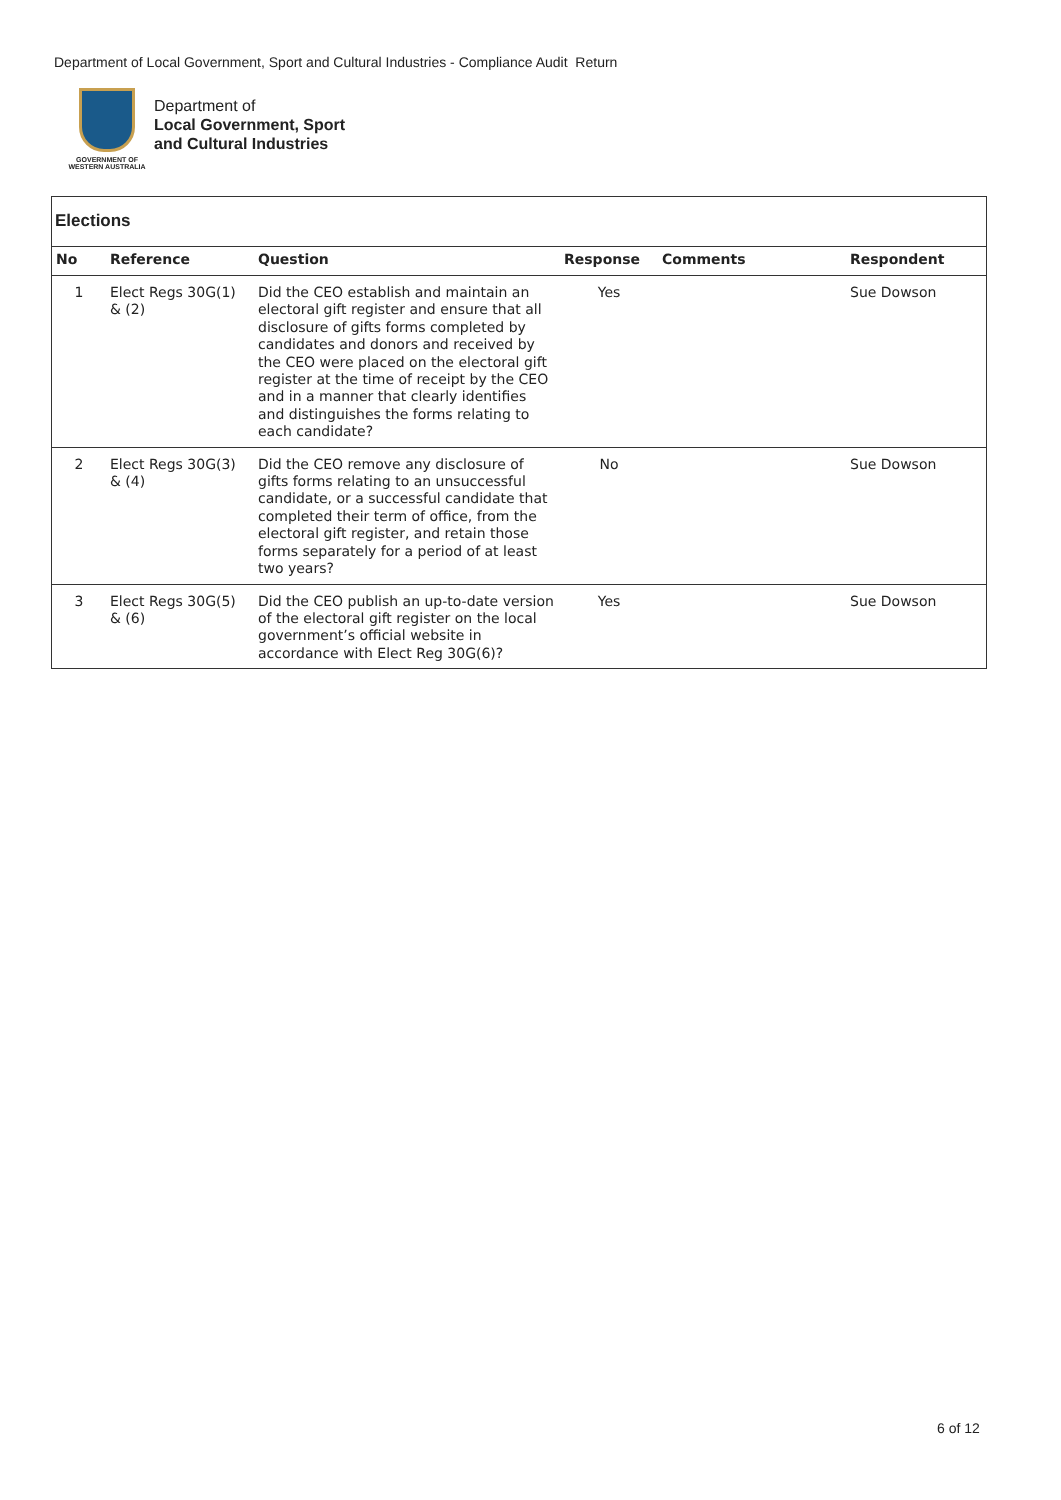Department of Local Government, Sport and Cultural Industries - Compliance Audit Return
GOVERNMENT OF
WESTERN AUSTRALIA
Department of
Local Government, Sport
and Cultural Industries
Elections
| No | Reference | Question | Response | Comments | Respondent |
| --- | --- | --- | --- | --- | --- |
| 1 | Elect Regs 30G(1) & (2) | Did the CEO establish and maintain an electoral gift register and ensure that all disclosure of gifts forms completed by candidates and donors and received by the CEO were placed on the electoral gift register at the time of receipt by the CEO and in a manner that clearly identifies and distinguishes the forms relating to each candidate? | Yes | | Sue Dowson |
| 2 | Elect Regs 30G(3) & (4) | Did the CEO remove any disclosure of gifts forms relating to an unsuccessful candidate, or a successful candidate that completed their term of office, from the electoral gift register, and retain those forms separately for a period of at least two years? | No | | Sue Dowson |
| 3 | Elect Regs 30G(5) & (6) | Did the CEO publish an up-to-date version of the electoral gift register on the local government’s official website in accordance with Elect Reg 30G(6)? | Yes | | Sue Dowson |
6 of 12